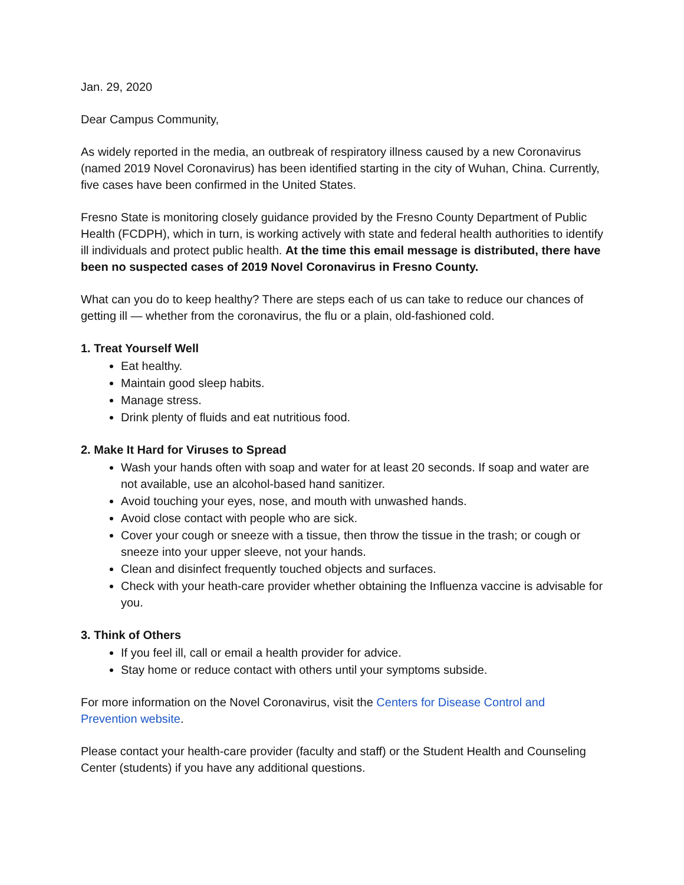Jan. 29, 2020
Dear Campus Community,
As widely reported in the media, an outbreak of respiratory illness caused by a new Coronavirus (named 2019 Novel Coronavirus) has been identified starting in the city of Wuhan, China. Currently, five cases have been confirmed in the United States.
Fresno State is monitoring closely guidance provided by the Fresno County Department of Public Health (FCDPH), which in turn, is working actively with state and federal health authorities to identify ill individuals and protect public health. At the time this email message is distributed, there have been no suspected cases of 2019 Novel Coronavirus in Fresno County.
What can you do to keep healthy? There are steps each of us can take to reduce our chances of getting ill — whether from the coronavirus, the flu or a plain, old-fashioned cold.
1. Treat Yourself Well
Eat healthy.
Maintain good sleep habits.
Manage stress.
Drink plenty of fluids and eat nutritious food.
2. Make It Hard for Viruses to Spread
Wash your hands often with soap and water for at least 20 seconds. If soap and water are not available, use an alcohol-based hand sanitizer.
Avoid touching your eyes, nose, and mouth with unwashed hands.
Avoid close contact with people who are sick.
Cover your cough or sneeze with a tissue, then throw the tissue in the trash; or cough or sneeze into your upper sleeve, not your hands.
Clean and disinfect frequently touched objects and surfaces.
Check with your heath-care provider whether obtaining the Influenza vaccine is advisable for you.
3. Think of Others
If you feel ill, call or email a health provider for advice.
Stay home or reduce contact with others until your symptoms subside.
For more information on the Novel Coronavirus, visit the Centers for Disease Control and Prevention website.
Please contact your health-care provider (faculty and staff) or the Student Health and Counseling Center (students) if you have any additional questions.